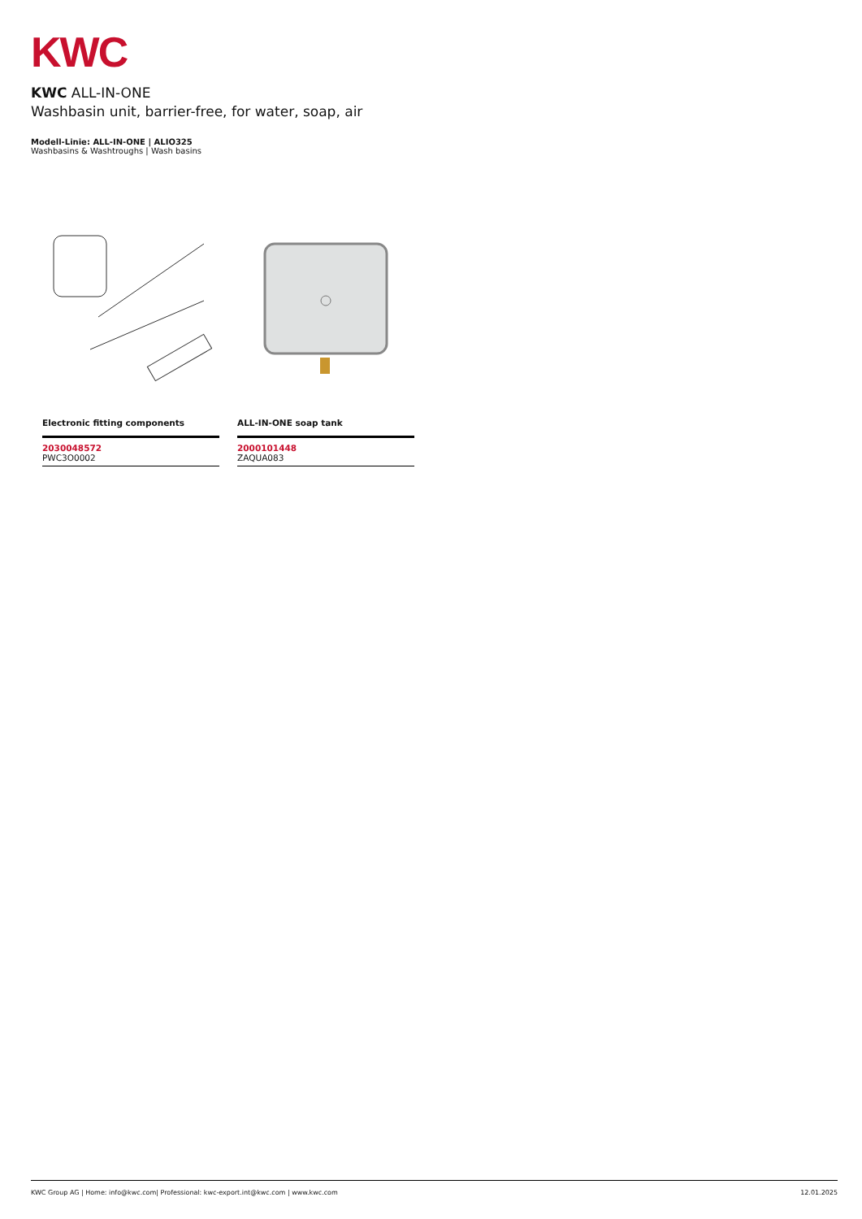KWC
KWC ALL-IN-ONE
Washbasin unit, barrier-free, for water, soap, air
Modell-Linie: ALL-IN-ONE | ALIO325
Washbasins & Washtroughs | Wash basins
Electronic fitting components
2030048572
PWC3O0002
ALL-IN-ONE soap tank
2000101448
ZAQUA083
KWC Group AG | Home: info@kwc.com| Professional: kwc-export.int@kwc.com | www.kwc.com 12.01.2025